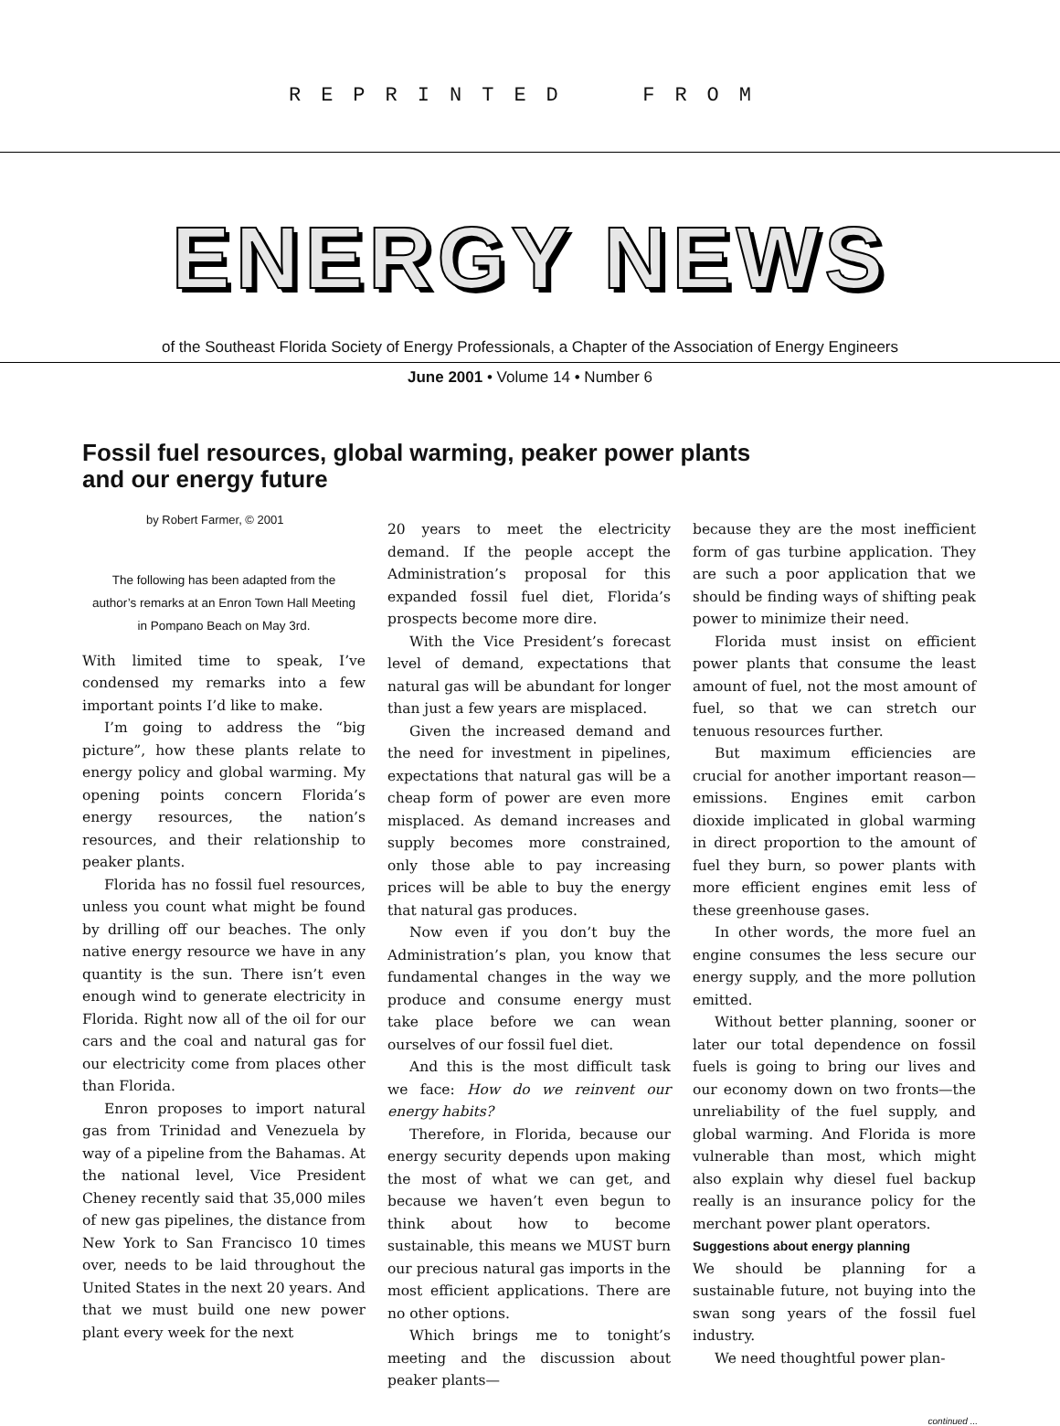REPRINTED FROM
ENERGY NEWS
of the Southeast Florida Society of Energy Professionals, a Chapter of the Association of Energy Engineers
June 2001 • Volume 14 • Number 6
Fossil fuel resources, global warming, peaker power plants
and our energy future
by Robert Farmer, © 2001
The following has been adapted from the author’s remarks at an Enron Town Hall Meeting in Pompano Beach on May 3rd.
With limited time to speak, I’ve condensed my remarks into a few important points I’d like to make.
I’m going to address the “big picture”, how these plants relate to energy policy and global warming. My opening points concern Florida’s energy resources, the nation’s resources, and their relationship to peaker plants.
Florida has no fossil fuel resources, unless you count what might be found by drilling off our beaches. The only native energy resource we have in any quantity is the sun. There isn’t even enough wind to generate electricity in Florida. Right now all of the oil for our cars and the coal and natural gas for our electricity come from places other than Florida.
Enron proposes to import natural gas from Trinidad and Venezuela by way of a pipeline from the Bahamas. At the national level, Vice President Cheney recently said that 35,000 miles of new gas pipelines, the distance from New York to San Francisco 10 times over, needs to be laid throughout the United States in the next 20 years. And that we must build one new power plant every week for the next
20 years to meet the electricity demand. If the people accept the Administration’s proposal for this expanded fossil fuel diet, Florida’s prospects become more dire.
With the Vice President’s forecast level of demand, expectations that natural gas will be abundant for longer than just a few years are misplaced.
Given the increased demand and the need for investment in pipelines, expectations that natural gas will be a cheap form of power are even more misplaced. As demand increases and supply becomes more constrained, only those able to pay increasing prices will be able to buy the energy that natural gas produces.
Now even if you don’t buy the Administration’s plan, you know that fundamental changes in the way we produce and consume energy must take place before we can wean ourselves of our fossil fuel diet.
And this is the most difficult task we face: How do we reinvent our energy habits?
Therefore, in Florida, because our energy security depends upon making the most of what we can get, and because we haven’t even begun to think about how to become sustainable, this means we MUST burn our precious natural gas imports in the most efficient applications. There are no other options.
Which brings me to tonight’s meeting and the discussion about peaker plants—
because they are the most inefficient form of gas turbine application. They are such a poor application that we should be finding ways of shifting peak power to minimize their need.
Florida must insist on efficient power plants that consume the least amount of fuel, not the most amount of fuel, so that we can stretch our tenuous resources further.
But maximum efficiencies are crucial for another important reason—emissions. Engines emit carbon dioxide implicated in global warming in direct proportion to the amount of fuel they burn, so power plants with more efficient engines emit less of these greenhouse gases.
In other words, the more fuel an engine consumes the less secure our energy supply, and the more pollution emitted.
Without better planning, sooner or later our total dependence on fossil fuels is going to bring our lives and our economy down on two fronts—the unreliability of the fuel supply, and global warming. And Florida is more vulnerable than most, which might also explain why diesel fuel backup really is an insurance policy for the merchant power plant operators.
Suggestions about energy planning
We should be planning for a sustainable future, not buying into the swan song years of the fossil fuel industry.
We need thoughtful power plan-
continued ...